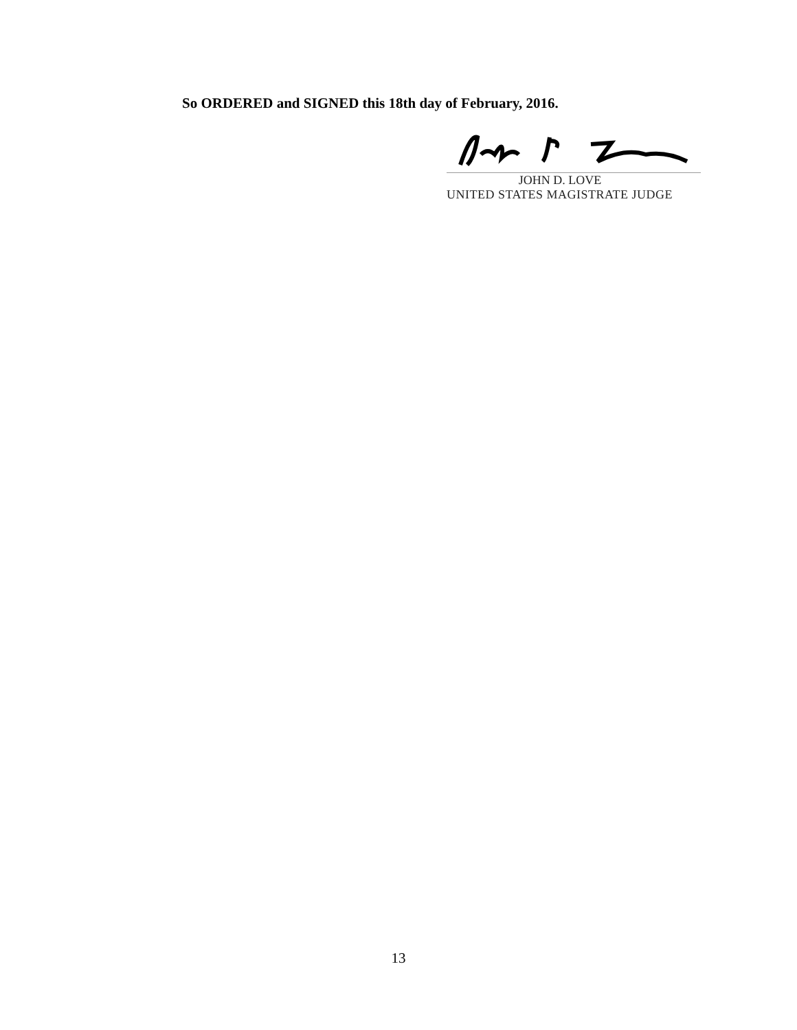So ORDERED and SIGNED this 18th day of February, 2016.
JOHN D. LOVE
UNITED STATES MAGISTRATE JUDGE
13